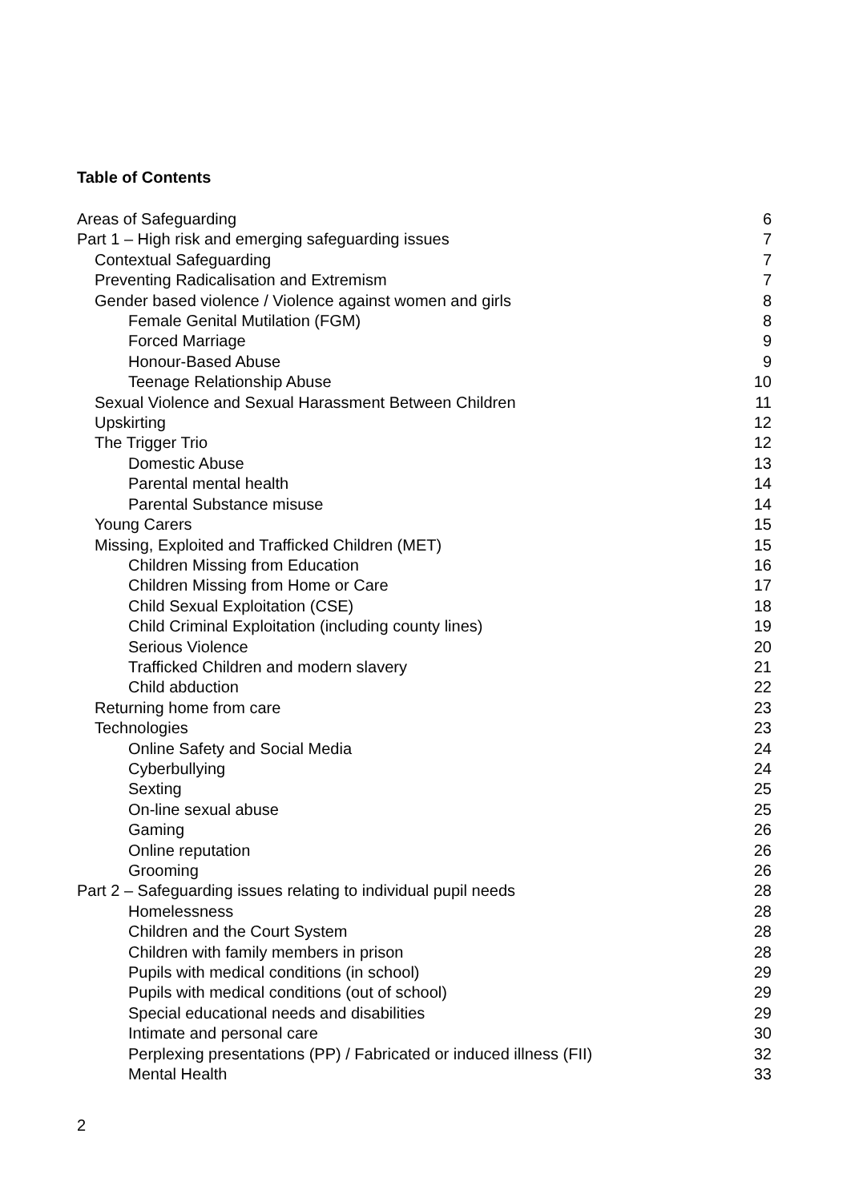Table of Contents
Areas of Safeguarding 6
Part 1 – High risk and emerging safeguarding issues 7
Contextual Safeguarding 7
Preventing Radicalisation and Extremism 7
Gender based violence / Violence against women and girls 8
Female Genital Mutilation (FGM) 8
Forced Marriage 9
Honour-Based Abuse 9
Teenage Relationship Abuse 10
Sexual Violence and Sexual Harassment Between Children 11
Upskirting 12
The Trigger Trio 12
Domestic Abuse 13
Parental mental health 14
Parental Substance misuse 14
Young Carers 15
Missing, Exploited and Trafficked Children (MET) 15
Children Missing from Education 16
Children Missing from Home or Care 17
Child Sexual Exploitation (CSE) 18
Child Criminal Exploitation (including county lines) 19
Serious Violence 20
Trafficked Children and modern slavery 21
Child abduction 22
Returning home from care 23
Technologies 23
Online Safety and Social Media 24
Cyberbullying 24
Sexting 25
On-line sexual abuse 25
Gaming 26
Online reputation 26
Grooming 26
Part 2 – Safeguarding issues relating to individual pupil needs 28
Homelessness 28
Children and the Court System 28
Children with family members in prison 28
Pupils with medical conditions (in school) 29
Pupils with medical conditions (out of school) 29
Special educational needs and disabilities 29
Intimate and personal care 30
Perplexing presentations (PP) / Fabricated or induced illness (FII) 32
Mental Health 33
2